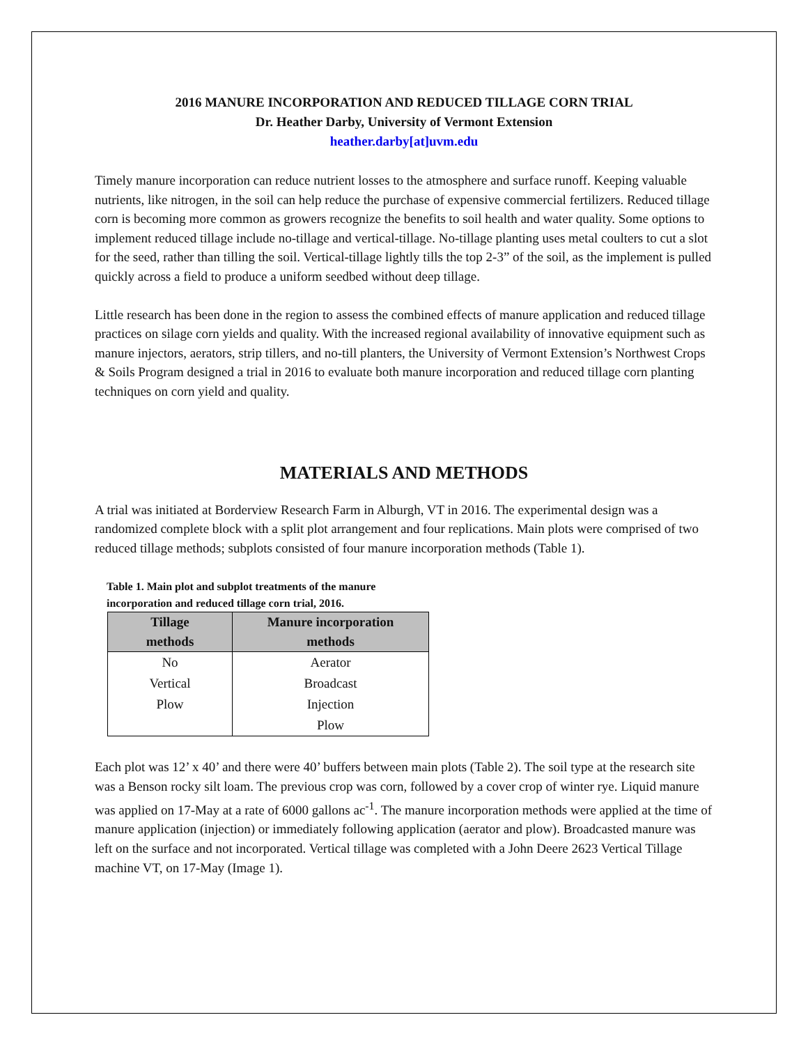2016 MANURE INCORPORATION AND REDUCED TILLAGE CORN TRIAL
Dr. Heather Darby, University of Vermont Extension
heather.darby[at]uvm.edu
Timely manure incorporation can reduce nutrient losses to the atmosphere and surface runoff. Keeping valuable nutrients, like nitrogen, in the soil can help reduce the purchase of expensive commercial fertilizers. Reduced tillage corn is becoming more common as growers recognize the benefits to soil health and water quality. Some options to implement reduced tillage include no-tillage and vertical-tillage. No-tillage planting uses metal coulters to cut a slot for the seed, rather than tilling the soil. Vertical-tillage lightly tills the top 2-3” of the soil, as the implement is pulled quickly across a field to produce a uniform seedbed without deep tillage.
Little research has been done in the region to assess the combined effects of manure application and reduced tillage practices on silage corn yields and quality. With the increased regional availability of innovative equipment such as manure injectors, aerators, strip tillers, and no-till planters, the University of Vermont Extension’s Northwest Crops & Soils Program designed a trial in 2016 to evaluate both manure incorporation and reduced tillage corn planting techniques on corn yield and quality.
MATERIALS AND METHODS
A trial was initiated at Borderview Research Farm in Alburgh, VT in 2016. The experimental design was a randomized complete block with a split plot arrangement and four replications. Main plots were comprised of two reduced tillage methods; subplots consisted of four manure incorporation methods (Table 1).
Table 1. Main plot and subplot treatments of the manure incorporation and reduced tillage corn trial, 2016.
| Tillage methods | Manure incorporation methods |
| --- | --- |
| No | Aerator |
| Vertical | Broadcast |
| Plow | Injection |
| | Plow |
Each plot was 12’ x 40’ and there were 40’ buffers between main plots (Table 2). The soil type at the research site was a Benson rocky silt loam. The previous crop was corn, followed by a cover crop of winter rye. Liquid manure was applied on 17-May at a rate of 6000 gallons ac<sup>-1</sup>. The manure incorporation methods were applied at the time of manure application (injection) or immediately following application (aerator and plow). Broadcasted manure was left on the surface and not incorporated. Vertical tillage was completed with a John Deere 2623 Vertical Tillage machine VT, on 17-May (Image 1).